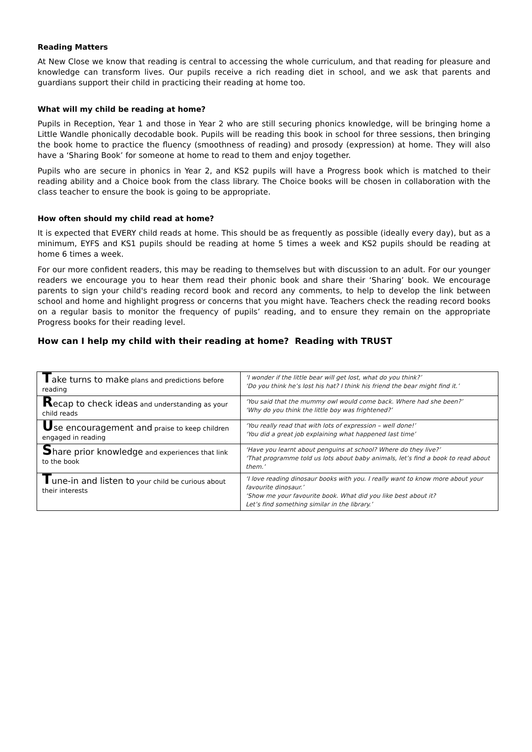Reading Matters
At New Close we know that reading is central to accessing the whole curriculum, and that reading for pleasure and knowledge can transform lives. Our pupils receive a rich reading diet in school, and we ask that parents and guardians support their child in practicing their reading at home too.
What will my child be reading at home?
Pupils in Reception, Year 1 and those in Year 2 who are still securing phonics knowledge, will be bringing home a Little Wandle phonically decodable book. Pupils will be reading this book in school for three sessions, then bringing the book home to practice the fluency (smoothness of reading) and prosody (expression) at home. They will also have a ‘Sharing Book’ for someone at home to read to them and enjoy together.
Pupils who are secure in phonics in Year 2, and KS2 pupils will have a Progress book which is matched to their reading ability and a Choice book from the class library. The Choice books will be chosen in collaboration with the class teacher to ensure the book is going to be appropriate.
How often should my child read at home?
It is expected that EVERY child reads at home. This should be as frequently as possible (ideally every day), but as a minimum, EYFS and KS1 pupils should be reading at home 5 times a week and KS2 pupils should be reading at home 6 times a week.
For our more confident readers, this may be reading to themselves but with discussion to an adult. For our younger readers we encourage you to hear them read their phonic book and share their ‘Sharing’ book. We encourage parents to sign your child's reading record book and record any comments, to help to develop the link between school and home and highlight progress or concerns that you might have. Teachers check the reading record books on a regular basis to monitor the frequency of pupils’ reading, and to ensure they remain on the appropriate Progress books for their reading level.
How can I help my child with their reading at home? Reading with TRUST
| T ake turns to make plans and predictions before reading | ‘I wonder if the little bear will get lost, what do you think?’ ‘Do you think he’s lost his hat? I think his friend the bear might find it.’ |
| R ecap to check ideas and understanding as your child reads | ‘You said that the mummy owl would come back. Where had she been?’ ‘Why do you think the little boy was frightened?’ |
| U se encouragement and praise to keep children engaged in reading | ‘You really read that with lots of expression – well done!’ ‘You did a great job explaining what happened last time’ |
| S hare prior knowledge and experiences that link to the book | ‘Have you learnt about penguins at school? Where do they live?’ ‘That programme told us lots about baby animals, let’s find a book to read about them.’ |
| T une-in and listen to your child be curious about their interests | ‘I love reading dinosaur books with you. I really want to know more about your favourite dinosaur.’ ‘Show me your favourite book. What did you like best about it? Let’s find something similar in the library.’ |